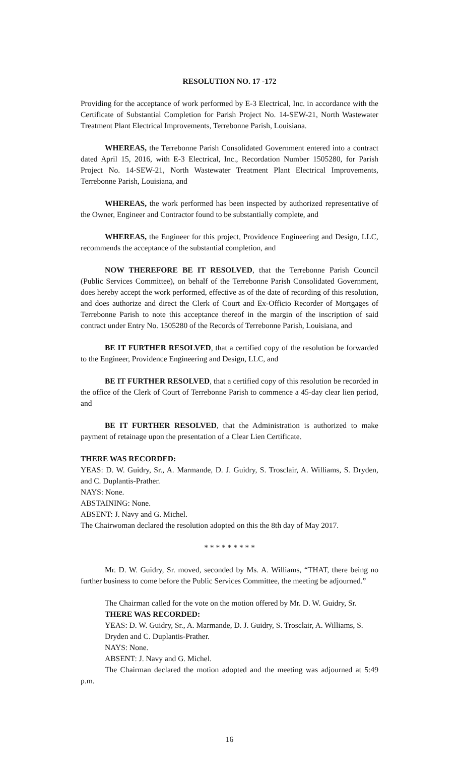RESOLUTION NO. 17 -172
Providing for the acceptance of work performed by E-3 Electrical, Inc. in accordance with the Certificate of Substantial Completion for Parish Project No. 14-SEW-21, North Wastewater Treatment Plant Electrical Improvements, Terrebonne Parish, Louisiana.
WHEREAS, the Terrebonne Parish Consolidated Government entered into a contract dated April 15, 2016, with E-3 Electrical, Inc., Recordation Number 1505280, for Parish Project No. 14-SEW-21, North Wastewater Treatment Plant Electrical Improvements, Terrebonne Parish, Louisiana, and
WHEREAS, the work performed has been inspected by authorized representative of the Owner, Engineer and Contractor found to be substantially complete, and
WHEREAS, the Engineer for this project, Providence Engineering and Design, LLC, recommends the acceptance of the substantial completion, and
NOW THEREFORE BE IT RESOLVED, that the Terrebonne Parish Council (Public Services Committee), on behalf of the Terrebonne Parish Consolidated Government, does hereby accept the work performed, effective as of the date of recording of this resolution, and does authorize and direct the Clerk of Court and Ex-Officio Recorder of Mortgages of Terrebonne Parish to note this acceptance thereof in the margin of the inscription of said contract under Entry No. 1505280 of the Records of Terrebonne Parish, Louisiana, and
BE IT FURTHER RESOLVED, that a certified copy of the resolution be forwarded to the Engineer, Providence Engineering and Design, LLC, and
BE IT FURTHER RESOLVED, that a certified copy of this resolution be recorded in the office of the Clerk of Court of Terrebonne Parish to commence a 45-day clear lien period, and
BE IT FURTHER RESOLVED, that the Administration is authorized to make payment of retainage upon the presentation of a Clear Lien Certificate.
THERE WAS RECORDED:
YEAS: D. W. Guidry, Sr., A. Marmande, D. J. Guidry, S. Trosclair, A. Williams, S. Dryden, and C. Duplantis-Prather.
NAYS: None.
ABSTAINING: None.
ABSENT: J. Navy and G. Michel.
The Chairwoman declared the resolution adopted on this the 8th day of May 2017.
* * * * * * * * *
Mr. D. W. Guidry, Sr. moved, seconded by Ms. A. Williams, “THAT, there being no further business to come before the Public Services Committee, the meeting be adjourned.”
The Chairman called for the vote on the motion offered by Mr. D. W. Guidry, Sr.
THERE WAS RECORDED:
YEAS: D. W. Guidry, Sr., A. Marmande, D. J. Guidry, S. Trosclair, A. Williams, S. Dryden and C. Duplantis-Prather.
NAYS: None.
ABSENT: J. Navy and G. Michel.
The Chairman declared the motion adopted and the meeting was adjourned at 5:49 p.m.
16